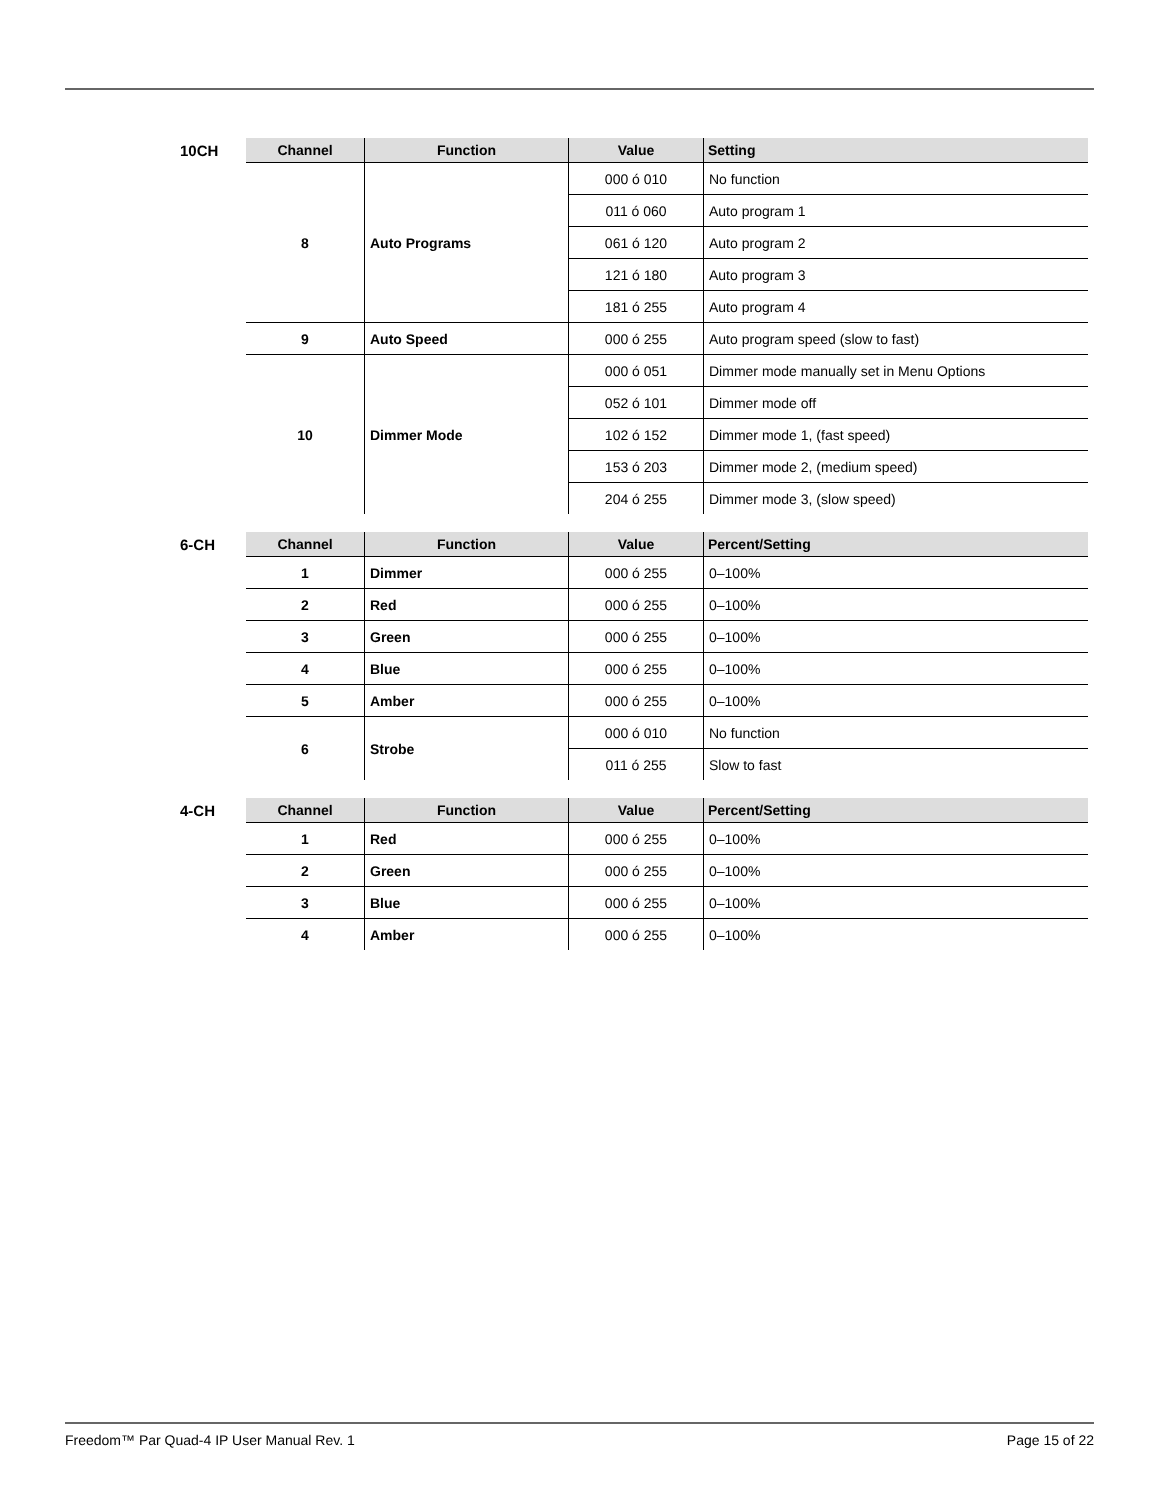10CH
| Channel | Function | Value | Setting |
| --- | --- | --- | --- |
| 8 | Auto Programs | 000 ó 010 | No function |
| | | 011 ó 060 | Auto program 1 |
| | | 061 ó 120 | Auto program 2 |
| | | 121 ó 180 | Auto program 3 |
| | | 181 ó 255 | Auto program 4 |
| 9 | Auto Speed | 000 ó 255 | Auto program speed (slow to fast) |
| 10 | Dimmer Mode | 000 ó 051 | Dimmer mode manually set in Menu Options |
| | | 052 ó 101 | Dimmer mode off |
| | | 102 ó 152 | Dimmer mode 1, (fast speed) |
| | | 153 ó 203 | Dimmer mode 2, (medium speed) |
| | | 204 ó 255 | Dimmer mode 3, (slow speed) |
6-CH
| Channel | Function | Value | Percent/Setting |
| --- | --- | --- | --- |
| 1 | Dimmer | 000 ó 255 | 0–100% |
| 2 | Red | 000 ó 255 | 0–100% |
| 3 | Green | 000 ó 255 | 0–100% |
| 4 | Blue | 000 ó 255 | 0–100% |
| 5 | Amber | 000 ó 255 | 0–100% |
| 6 | Strobe | 000 ó 010 | No function |
| | | 011 ó 255 | Slow to fast |
4-CH
| Channel | Function | Value | Percent/Setting |
| --- | --- | --- | --- |
| 1 | Red | 000 ó 255 | 0–100% |
| 2 | Green | 000 ó 255 | 0–100% |
| 3 | Blue | 000 ó 255 | 0–100% |
| 4 | Amber | 000 ó 255 | 0–100% |
Freedom™ Par Quad-4 IP User Manual Rev. 1 Page 15 of 22